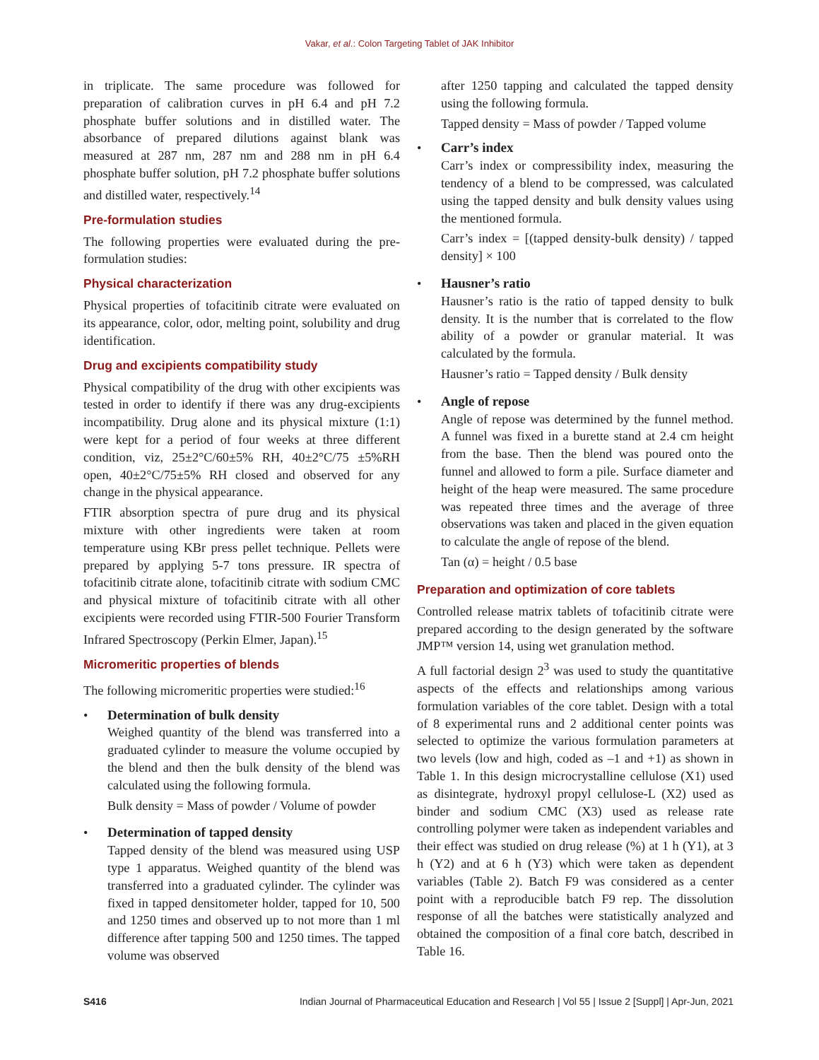Vakar, et al.: Colon Targeting Tablet of JAK Inhibitor
in triplicate. The same procedure was followed for preparation of calibration curves in pH 6.4 and pH 7.2 phosphate buffer solutions and in distilled water. The absorbance of prepared dilutions against blank was measured at 287 nm, 287 nm and 288 nm in pH 6.4 phosphate buffer solution, pH 7.2 phosphate buffer solutions and distilled water, respectively.<sup>14</sup>
Pre-formulation studies
The following properties were evaluated during the pre-formulation studies:
Physical characterization
Physical properties of tofacitinib citrate were evaluated on its appearance, color, odor, melting point, solubility and drug identification.
Drug and excipients compatibility study
Physical compatibility of the drug with other excipients was tested in order to identify if there was any drug-excipients incompatibility. Drug alone and its physical mixture (1:1) were kept for a period of four weeks at three different condition, viz, 25±2°C/60±5% RH, 40±2°C/75 ±5%RH open, 40±2°C/75±5% RH closed and observed for any change in the physical appearance.
FTIR absorption spectra of pure drug and its physical mixture with other ingredients were taken at room temperature using KBr press pellet technique. Pellets were prepared by applying 5-7 tons pressure. IR spectra of tofacitinib citrate alone, tofacitinib citrate with sodium CMC and physical mixture of tofacitinib citrate with all other excipients were recorded using FTIR-500 Fourier Transform Infrared Spectroscopy (Perkin Elmer, Japan).<sup>15</sup>
Micromeritic properties of blends
The following micromeritic properties were studied:<sup>16</sup>
• Determination of bulk density
Weighed quantity of the blend was transferred into a graduated cylinder to measure the volume occupied by the blend and then the bulk density of the blend was calculated using the following formula.
Bulk density = Mass of powder / Volume of powder
• Determination of tapped density
Tapped density of the blend was measured using USP type 1 apparatus. Weighed quantity of the blend was transferred into a graduated cylinder. The cylinder was fixed in tapped densitometer holder, tapped for 10, 500 and 1250 times and observed up to not more than 1 ml difference after tapping 500 and 1250 times. The tapped volume was observed
after 1250 tapping and calculated the tapped density using the following formula.
Tapped density = Mass of powder / Tapped volume
• Carr’s index
Carr’s index or compressibility index, measuring the tendency of a blend to be compressed, was calculated using the tapped density and bulk density values using the mentioned formula.
Carr’s index = [(tapped density-bulk density) / tapped density] × 100
• Hausner’s ratio
Hausner’s ratio is the ratio of tapped density to bulk density. It is the number that is correlated to the flow ability of a powder or granular material. It was calculated by the formula.
Hausner’s ratio = Tapped density / Bulk density
• Angle of repose
Angle of repose was determined by the funnel method. A funnel was fixed in a burette stand at 2.4 cm height from the base. Then the blend was poured onto the funnel and allowed to form a pile. Surface diameter and height of the heap were measured. The same procedure was repeated three times and the average of three observations was taken and placed in the given equation to calculate the angle of repose of the blend.
Tan (α) = height / 0.5 base
Preparation and optimization of core tablets
Controlled release matrix tablets of tofacitinib citrate were prepared according to the design generated by the software JMP™ version 14, using wet granulation method.
A full factorial design 2<sup>3</sup> was used to study the quantitative aspects of the effects and relationships among various formulation variables of the core tablet. Design with a total of 8 experimental runs and 2 additional center points was selected to optimize the various formulation parameters at two levels (low and high, coded as –1 and +1) as shown in Table 1. In this design microcrystalline cellulose (X1) used as disintegrate, hydroxyl propyl cellulose-L (X2) used as binder and sodium CMC (X3) used as release rate controlling polymer were taken as independent variables and their effect was studied on drug release (%) at 1 h (Y1), at 3 h (Y2) and at 6 h (Y3) which were taken as dependent variables (Table 2). Batch F9 was considered as a center point with a reproducible batch F9 rep. The dissolution response of all the batches were statistically analyzed and obtained the composition of a final core batch, described in Table 16.
S416 Indian Journal of Pharmaceutical Education and Research | Vol 55 | Issue 2 [Suppl] | Apr-Jun, 2021